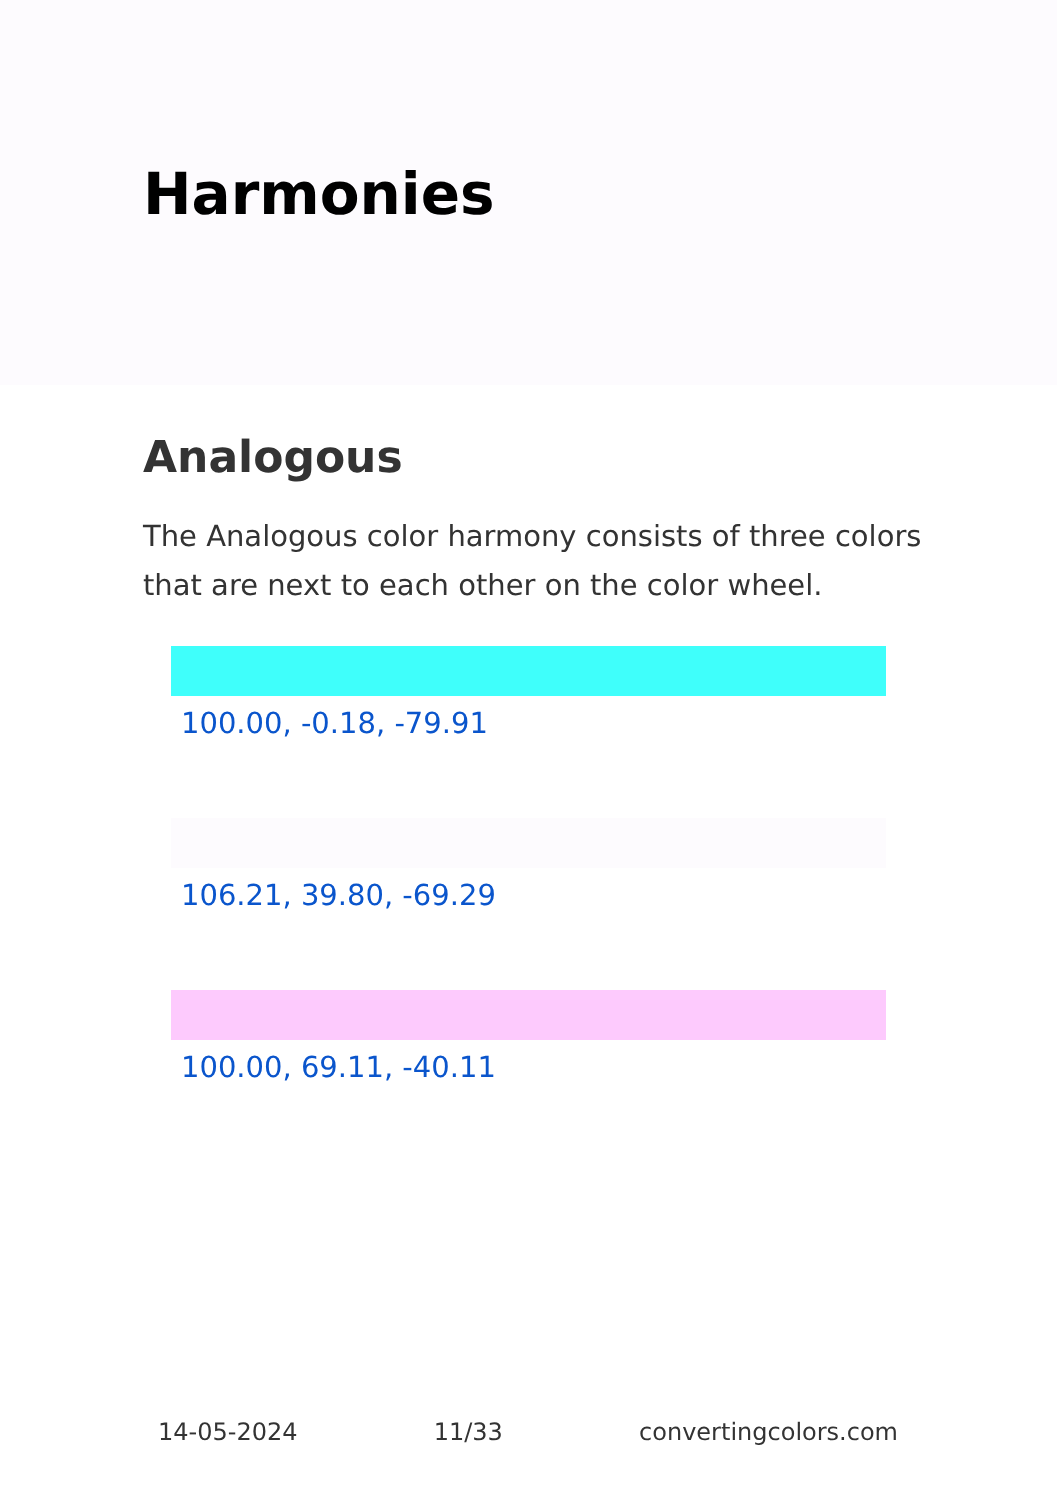Harmonies
Analogous
The Analogous color harmony consists of three colors that are next to each other on the color wheel.
100.00, -0.18, -79.91
106.21, 39.80, -69.29
100.00, 69.11, -40.11
14-05-2024 11/33 convertingcolors.com